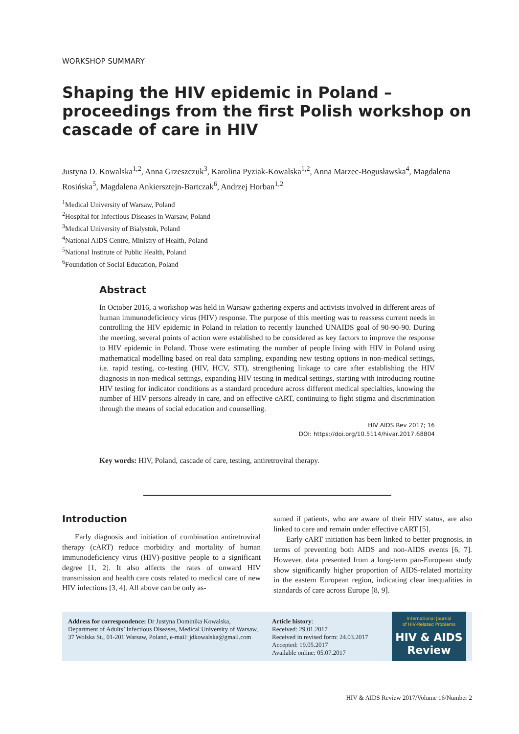WORKSHOP SUMMARY
Shaping the HIV epidemic in Poland – proceedings from the first Polish workshop on cascade of care in HIV
Justyna D. Kowalska<sup>1,2</sup>, Anna Grzeszczuk<sup>3</sup>, Karolina Pyziak-Kowalska<sup>1,2</sup>, Anna Marzec-Bogusławska<sup>4</sup>, Magdalena Rosińska<sup>5</sup>, Magdalena Ankiersztejn-Bartczak<sup>6</sup>, Andrzej Horban<sup>1,2</sup>
<sup>1</sup> Medical University of Warsaw, Poland
<sup>2</sup> Hospital for Infectious Diseases in Warsaw, Poland
<sup>3</sup> Medical University of Bialystok, Poland
<sup>4</sup> National AIDS Centre, Ministry of Health, Poland
<sup>5</sup> National Institute of Public Health, Poland
<sup>6</sup> Foundation of Social Education, Poland
Abstract
In October 2016, a workshop was held in Warsaw gathering experts and activists involved in different areas of human immunodeficiency virus (HIV) response. The purpose of this meeting was to reassess current needs in controlling the HIV epidemic in Poland in relation to recently launched UNAIDS goal of 90-90-90. During the meeting, several points of action were established to be considered as key factors to improve the response to HIV epidemic in Poland. Those were estimating the number of people living with HIV in Poland using mathematical modelling based on real data sampling, expanding new testing options in non-medical settings, i.e. rapid testing, co-testing (HIV, HCV, STI), strengthening linkage to care after establishing the HIV diagnosis in non-medical settings, expanding HIV testing in medical settings, starting with introducing routine HIV testing for indicator conditions as a standard procedure across different medical specialties, knowing the number of HIV persons already in care, and on effective cART, continuing to fight stigma and discrimination through the means of social education and counselling.
HIV AIDS Rev 2017; 16
DOI: https://doi.org/10.5114/hivar.2017.68804
Key words: HIV, Poland, cascade of care, testing, antiretroviral therapy.
Introduction
Early diagnosis and initiation of combination antiretroviral therapy (cART) reduce morbidity and mortality of human immunodeficiency virus (HIV)-positive people to a significant degree [1, 2]. It also affects the rates of onward HIV transmission and health care costs related to medical care of new HIV infections [3, 4]. All above can be only as-
sumed if patients, who are aware of their HIV status, are also linked to care and remain under effective cART [5].
Early cART initiation has been linked to better prognosis, in terms of preventing both AIDS and non-AIDS events [6, 7]. However, data presented from a long-term pan-European study show significantly higher proportion of AIDS-related mortality in the eastern European region, indicating clear inequalities in standards of care across Europe [8, 9].
Address for correspondence: Dr Justyna Dominika Kowalska, Department of Adults’ Infectious Diseases, Medical University of Warsaw, 37 Wolska St., 01-201 Warsaw, Poland, e-mail: jdkowalska@gmail.com
Article history:
Received: 29.01.2017
Received in revised form: 24.03.2017
Accepted: 19.05.2017
Available online: 05.07.2017
International Journal
of HIV-Related Problems
HIV & AIDS
Review
HIV & AIDS Review 2017/Volume 16/Number 2